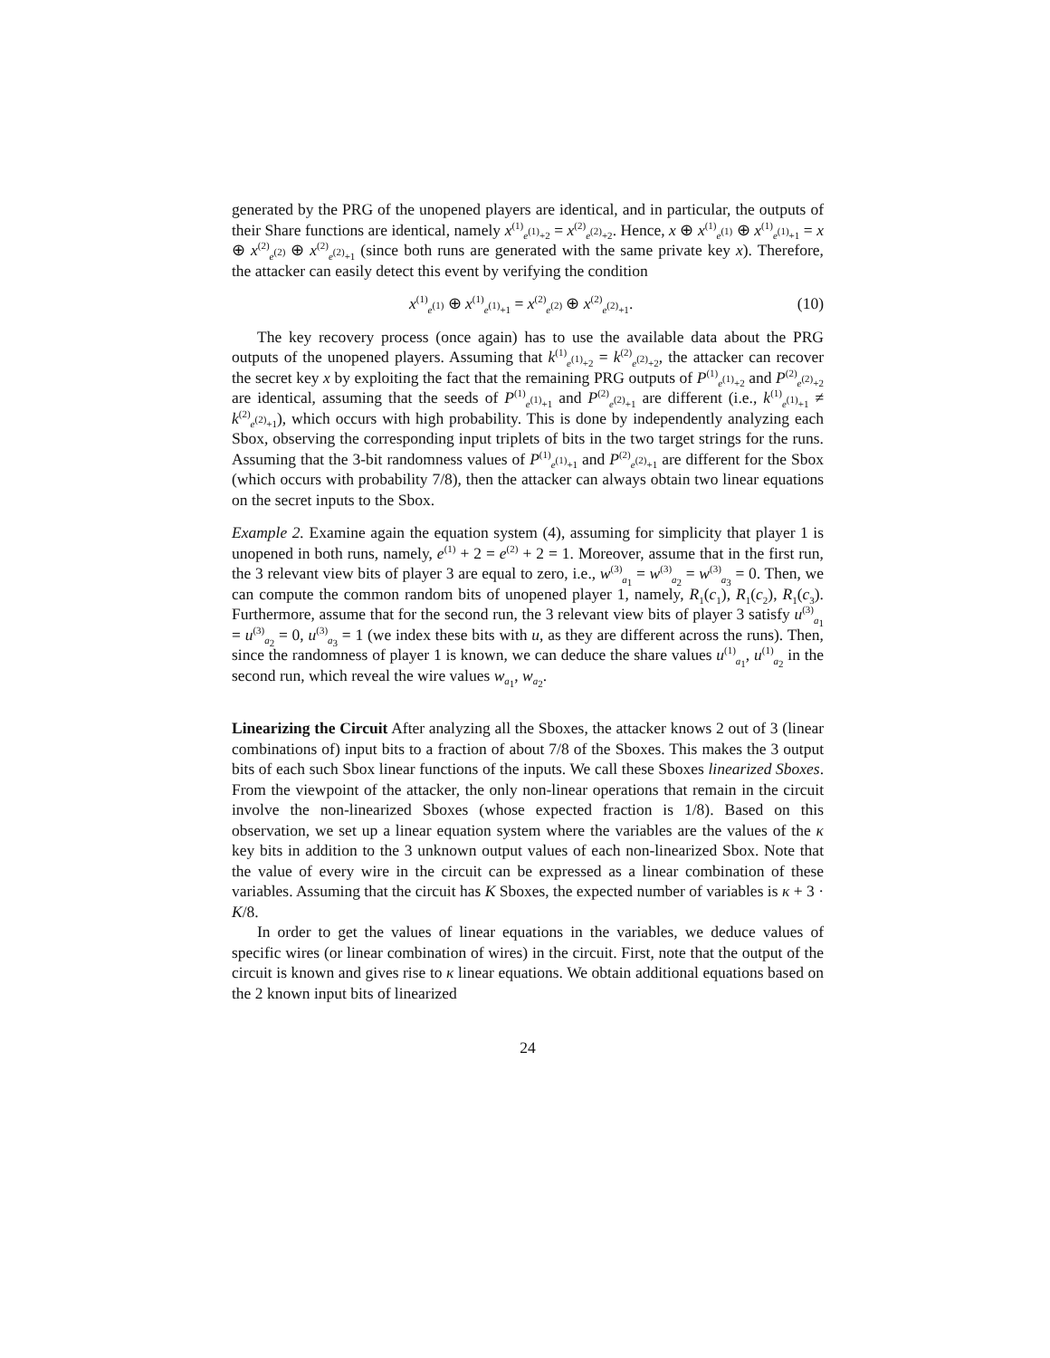generated by the PRG of the unopened players are identical, and in particular, the outputs of their Share functions are identical, namely x<sup>(1)</sup><sub>e<sup>(1)</sup>+2</sub> = x<sup>(2)</sup><sub>e<sup>(2)</sup>+2</sub>. Hence, x ⊕ x<sup>(1)</sup><sub>e<sup>(1)</sup></sub> ⊕ x<sup>(1)</sup><sub>e<sup>(1)</sup>+1</sub> = x ⊕ x<sup>(2)</sup><sub>e<sup>(2)</sup></sub> ⊕ x<sup>(2)</sup><sub>e<sup>(2)</sup>+1</sub> (since both runs are generated with the same private key x). Therefore, the attacker can easily detect this event by verifying the condition
x<sup>(1)</sup><sub>e<sup>(1)</sup></sub> ⊕ x<sup>(1)</sup><sub>e<sup>(1)</sup>+1</sub> = x<sup>(2)</sup><sub>e<sup>(2)</sup></sub> ⊕ x<sup>(2)</sup><sub>e<sup>(2)</sup>+1</sub>. (10)
The key recovery process (once again) has to use the available data about the PRG outputs of the unopened players. Assuming that k<sup>(1)</sup><sub>e<sup>(1)</sup>+2</sub> = k<sup>(2)</sup><sub>e<sup>(2)</sup>+2</sub>, the attacker can recover the secret key x by exploiting the fact that the remaining PRG outputs of P<sup>(1)</sup><sub>e<sup>(1)</sup>+2</sub> and P<sup>(2)</sup><sub>e<sup>(2)</sup>+2</sub> are identical, assuming that the seeds of P<sup>(1)</sup><sub>e<sup>(1)</sup>+1</sub> and P<sup>(2)</sup><sub>e<sup>(2)</sup>+1</sub> are different (i.e., k<sup>(1)</sup><sub>e<sup>(1)</sup>+1</sub> ≠ k<sup>(2)</sup><sub>e<sup>(2)</sup>+1</sub>), which occurs with high probability. This is done by independently analyzing each Sbox, observing the corresponding input triplets of bits in the two target strings for the runs. Assuming that the 3-bit randomness values of P<sup>(1)</sup><sub>e<sup>(1)</sup>+1</sub> and P<sup>(2)</sup><sub>e<sup>(2)</sup>+1</sub> are different for the Sbox (which occurs with probability 7/8), then the attacker can always obtain two linear equations on the secret inputs to the Sbox.
Example 2. Examine again the equation system (4), assuming for simplicity that player 1 is unopened in both runs, namely, e<sup>(1)</sup> + 2 = e<sup>(2)</sup> + 2 = 1. Moreover, assume that in the first run, the 3 relevant view bits of player 3 are equal to zero, i.e., w<sup>(3)</sup><sub>a<sub>1</sub></sub> = w<sup>(3)</sup><sub>a<sub>2</sub></sub> = w<sup>(3)</sup><sub>a<sub>3</sub></sub> = 0. Then, we can compute the common random bits of unopened player 1, namely, R<sub>1</sub>(c<sub>1</sub>), R<sub>1</sub>(c<sub>2</sub>), R<sub>1</sub>(c<sub>3</sub>). Furthermore, assume that for the second run, the 3 relevant view bits of player 3 satisfy u<sup>(3)</sup><sub>a<sub>1</sub></sub> = u<sup>(3)</sup><sub>a<sub>2</sub></sub> = 0, u<sup>(3)</sup><sub>a<sub>3</sub></sub> = 1 (we index these bits with u, as they are different across the runs). Then, since the randomness of player 1 is known, we can deduce the share values u<sup>(1)</sup><sub>a<sub>1</sub></sub>, u<sup>(1)</sup><sub>a<sub>2</sub></sub> in the second run, which reveal the wire values w<sub>a<sub>1</sub></sub>, w<sub>a<sub>2</sub></sub>.
Linearizing the Circuit After analyzing all the Sboxes, the attacker knows 2 out of 3 (linear combinations of) input bits to a fraction of about 7/8 of the Sboxes. This makes the 3 output bits of each such Sbox linear functions of the inputs. We call these Sboxes linearized Sboxes. From the viewpoint of the attacker, the only non-linear operations that remain in the circuit involve the non-linearized Sboxes (whose expected fraction is 1/8). Based on this observation, we set up a linear equation system where the variables are the values of the κ key bits in addition to the 3 unknown output values of each non-linearized Sbox. Note that the value of every wire in the circuit can be expressed as a linear combination of these variables. Assuming that the circuit has K Sboxes, the expected number of variables is κ + 3 · K/8.
In order to get the values of linear equations in the variables, we deduce values of specific wires (or linear combination of wires) in the circuit. First, note that the output of the circuit is known and gives rise to κ linear equations. We obtain additional equations based on the 2 known input bits of linearized
24